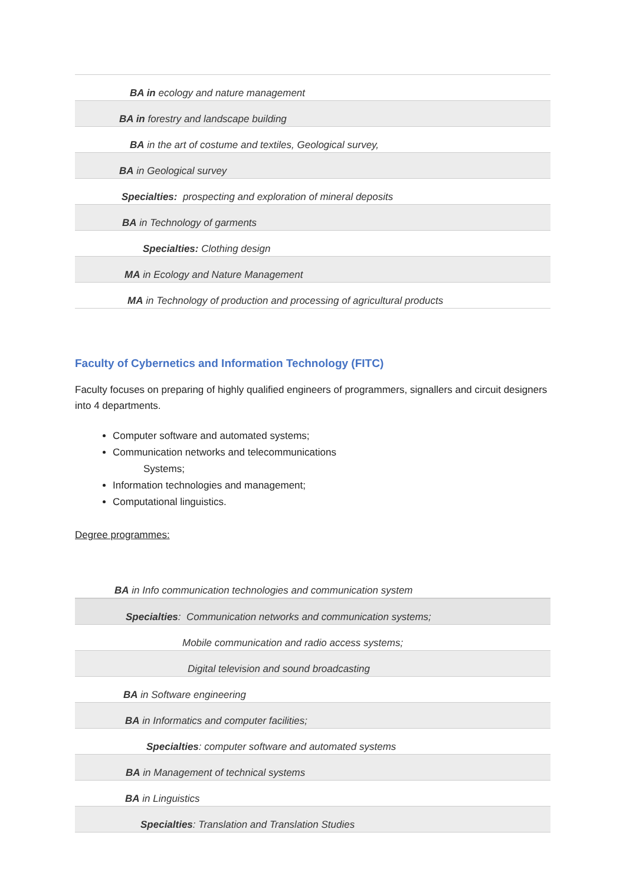| BA in ecology and nature management |
| BA in forestry and landscape building |
| BA in the art of costume and textiles, Geological survey, |
| BA in Geological survey |
| Specialties: prospecting and exploration of mineral deposits |
| BA in Technology of garments |
| Specialties: Clothing design |
| MA in Ecology and Nature Management |
| MA in Technology of production and processing of agricultural products |
Faculty of Cybernetics and Information Technology (FITC)
Faculty focuses on preparing of highly qualified engineers of programmers, signallers and circuit designers into 4 departments.
Computer software and automated systems;
Communication networks and telecommunications
Systems;
Information technologies and management;
Computational linguistics.
Degree programmes:
| BA in Info communication technologies and communication system |
| Specialties : Communication networks and communication systems; |
| Mobile communication and radio access systems; |
| Digital television and sound broadcasting |
| BA in Software engineering |
| BA in Informatics and computer facilities; |
| Specialties : computer software and automated systems |
| BA in Management of technical systems |
| BA in Linguistics |
| Specialties : Translation and Translation Studies |